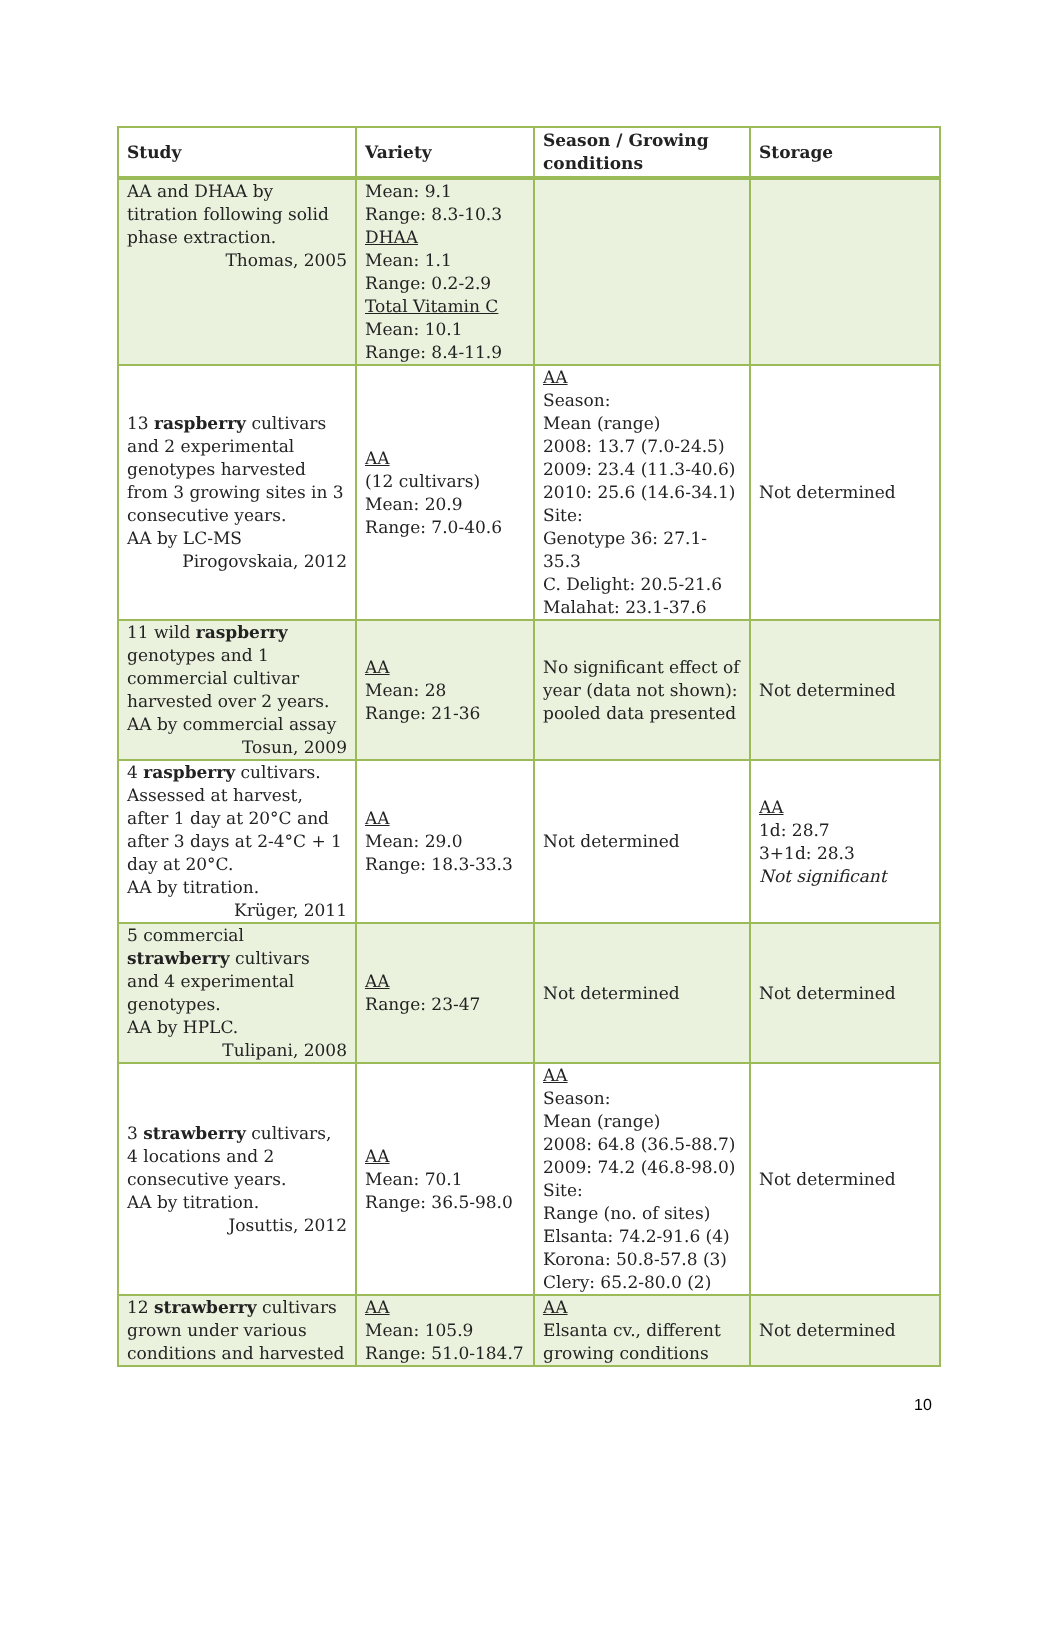| Study | Variety | Season / Growing conditions | Storage |
| --- | --- | --- | --- |
| AA and DHAA by titration following solid phase extraction. Thomas, 2005 | Mean: 9.1 Range: 8.3-10.3 DHAA Mean: 1.1 Range: 0.2-2.9 Total Vitamin C Mean: 10.1 Range: 8.4-11.9 | | |
| 13 raspberry cultivars and 2 experimental genotypes harvested from 3 growing sites in 3 consecutive years. AA by LC-MS Pirogovskaia, 2012 | AA (12 cultivars) Mean: 20.9 Range: 7.0-40.6 | AA Season: Mean (range) 2008: 13.7 (7.0-24.5) 2009: 23.4 (11.3-40.6) 2010: 25.6 (14.6-34.1) Site: Genotype 36: 27.1-35.3 C. Delight: 20.5-21.6 Malahat: 23.1-37.6 | Not determined |
| 11 wild raspberry genotypes and 1 commercial cultivar harvested over 2 years. AA by commercial assay Tosun, 2009 | AA Mean: 28 Range: 21-36 | No significant effect of year (data not shown): pooled data presented | Not determined |
| 4 raspberry cultivars. Assessed at harvest, after 1 day at 20°C and after 3 days at 2-4°C + 1 day at 20°C. AA by titration. Krüger, 2011 | AA Mean: 29.0 Range: 18.3-33.3 | Not determined | AA 1d: 28.7 3+1d: 28.3 Not significant |
| 5 commercial strawberry cultivars and 4 experimental genotypes. AA by HPLC. Tulipani, 2008 | AA Range: 23-47 | Not determined | Not determined |
| 3 strawberry cultivars, 4 locations and 2 consecutive years. AA by titration. Josuttis, 2012 | AA Mean: 70.1 Range: 36.5-98.0 | AA Season: Mean (range) 2008: 64.8 (36.5-88.7) 2009: 74.2 (46.8-98.0) Site: Range (no. of sites) Elsanta: 74.2-91.6 (4) Korona: 50.8-57.8 (3) Clery: 65.2-80.0 (2) | Not determined |
| 12 strawberry cultivars grown under various conditions and harvested | AA Mean: 105.9 Range: 51.0-184.7 | AA Elsanta cv., different growing conditions | Not determined |
10